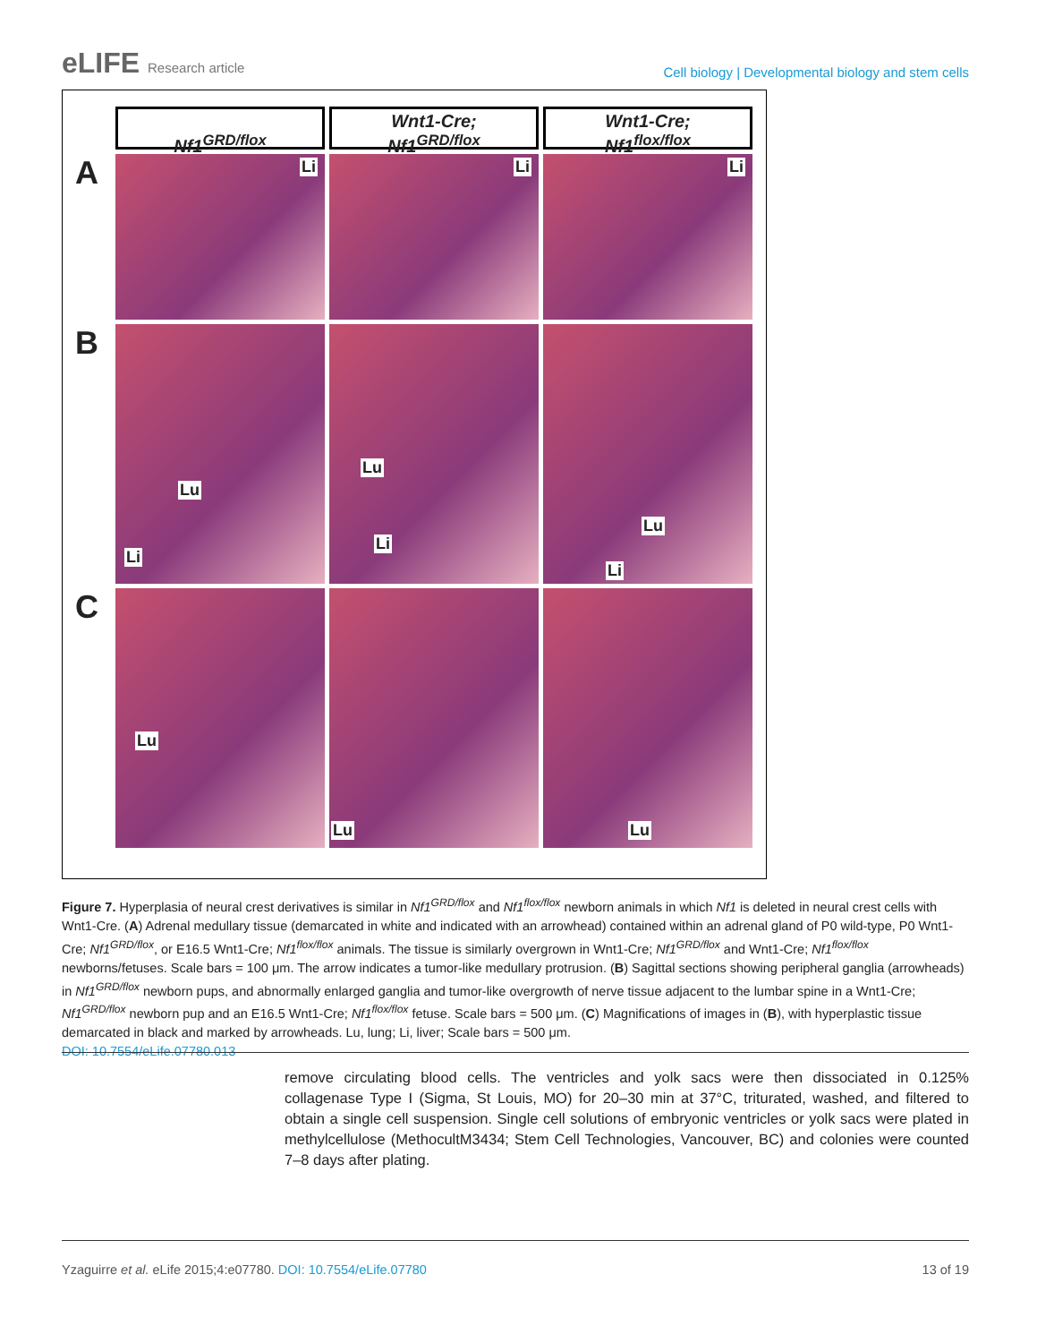eLIFE Research article
Cell biology | Developmental biology and stem cells
Nf1<sup>GRD/flox</sup>
Wnt1-Cre;
Nf1<sup>GRD/flox</sup>
Wnt1-Cre;
Nf1<sup>flox/flox</sup>
A
Li
Li
Li
B
Lu
Li
Lu
Li
Lu
Li
C
Lu
Lu
Lu
Figure 7. Hyperplasia of neural crest derivatives is similar in Nf1<sup>GRD/flox</sup> and Nf1<sup>flox/flox</sup> newborn animals in which Nf1 is deleted in neural crest cells with Wnt1-Cre. (A) Adrenal medullary tissue (demarcated in white and indicated with an arrowhead) contained within an adrenal gland of P0 wild-type, P0 Wnt1-Cre; Nf1<sup>GRD/flox</sup>, or E16.5 Wnt1-Cre; Nf1<sup>flox/flox</sup> animals. The tissue is similarly overgrown in Wnt1-Cre; Nf1<sup>GRD/flox</sup> and Wnt1-Cre; Nf1<sup>flox/flox</sup> newborns/fetuses. Scale bars = 100 μm. The arrow indicates a tumor-like medullary protrusion. (B) Sagittal sections showing peripheral ganglia (arrowheads) in Nf1<sup>GRD/flox</sup> newborn pups, and abnormally enlarged ganglia and tumor-like overgrowth of nerve tissue adjacent to the lumbar spine in a Wnt1-Cre; Nf1<sup>GRD/flox</sup> newborn pup and an E16.5 Wnt1-Cre; Nf1<sup>flox/flox</sup> fetuse. Scale bars = 500 μm. (C) Magnifications of images in (B), with hyperplastic tissue demarcated in black and marked by arrowheads. Lu, lung; Li, liver; Scale bars = 500 μm.
DOI: 10.7554/eLife.07780.013
remove circulating blood cells. The ventricles and yolk sacs were then dissociated in 0.125% collagenase Type I (Sigma, St Louis, MO) for 20–30 min at 37°C, triturated, washed, and filtered to obtain a single cell suspension. Single cell solutions of embryonic ventricles or yolk sacs were plated in methylcellulose (MethocultM3434; Stem Cell Technologies, Vancouver, BC) and colonies were counted 7–8 days after plating.
Yzaguirre et al. eLife 2015;4:e07780. DOI: 10.7554/eLife.07780
13 of 19